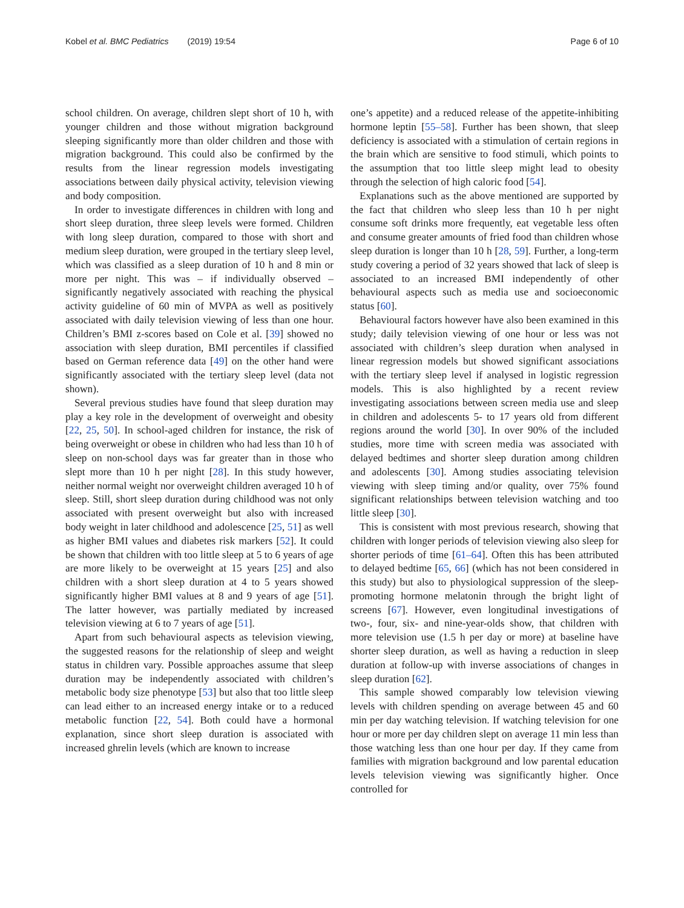Kobel et al. BMC Pediatrics (2019) 19:54 Page 6 of 10
school children. On average, children slept short of 10 h, with younger children and those without migration background sleeping significantly more than older children and those with migration background. This could also be confirmed by the results from the linear regression models investigating associations between daily physical activity, television viewing and body composition.
In order to investigate differences in children with long and short sleep duration, three sleep levels were formed. Children with long sleep duration, compared to those with short and medium sleep duration, were grouped in the tertiary sleep level, which was classified as a sleep duration of 10 h and 8 min or more per night. This was – if individually observed – significantly negatively associated with reaching the physical activity guideline of 60 min of MVPA as well as positively associated with daily television viewing of less than one hour. Children’s BMI z-scores based on Cole et al. [39] showed no association with sleep duration, BMI percentiles if classified based on German reference data [49] on the other hand were significantly associated with the tertiary sleep level (data not shown).
Several previous studies have found that sleep duration may play a key role in the development of overweight and obesity [22, 25, 50]. In school-aged children for instance, the risk of being overweight or obese in children who had less than 10 h of sleep on non-school days was far greater than in those who slept more than 10 h per night [28]. In this study however, neither normal weight nor overweight children averaged 10 h of sleep. Still, short sleep duration during childhood was not only associated with present overweight but also with increased body weight in later childhood and adolescence [25, 51] as well as higher BMI values and diabetes risk markers [52]. It could be shown that children with too little sleep at 5 to 6 years of age are more likely to be overweight at 15 years [25] and also children with a short sleep duration at 4 to 5 years showed significantly higher BMI values at 8 and 9 years of age [51]. The latter however, was partially mediated by increased television viewing at 6 to 7 years of age [51].
Apart from such behavioural aspects as television viewing, the suggested reasons for the relationship of sleep and weight status in children vary. Possible approaches assume that sleep duration may be independently associated with children’s metabolic body size phenotype [53] but also that too little sleep can lead either to an increased energy intake or to a reduced metabolic function [22, 54]. Both could have a hormonal explanation, since short sleep duration is associated with increased ghrelin levels (which are known to increase
one’s appetite) and a reduced release of the appetite-inhibiting hormone leptin [55–58]. Further has been shown, that sleep deficiency is associated with a stimulation of certain regions in the brain which are sensitive to food stimuli, which points to the assumption that too little sleep might lead to obesity through the selection of high caloric food [54].
Explanations such as the above mentioned are supported by the fact that children who sleep less than 10 h per night consume soft drinks more frequently, eat vegetable less often and consume greater amounts of fried food than children whose sleep duration is longer than 10 h [28, 59]. Further, a long-term study covering a period of 32 years showed that lack of sleep is associated to an increased BMI independently of other behavioural aspects such as media use and socioeconomic status [60].
Behavioural factors however have also been examined in this study; daily television viewing of one hour or less was not associated with children’s sleep duration when analysed in linear regression models but showed significant associations with the tertiary sleep level if analysed in logistic regression models. This is also highlighted by a recent review investigating associations between screen media use and sleep in children and adolescents 5- to 17 years old from different regions around the world [30]. In over 90% of the included studies, more time with screen media was associated with delayed bedtimes and shorter sleep duration among children and adolescents [30]. Among studies associating television viewing with sleep timing and/or quality, over 75% found significant relationships between television watching and too little sleep [30].
This is consistent with most previous research, showing that children with longer periods of television viewing also sleep for shorter periods of time [61–64]. Often this has been attributed to delayed bedtime [65, 66] (which has not been considered in this study) but also to physiological suppression of the sleep-promoting hormone melatonin through the bright light of screens [67]. However, even longitudinal investigations of two-, four, six- and nine-year-olds show, that children with more television use (1.5 h per day or more) at baseline have shorter sleep duration, as well as having a reduction in sleep duration at follow-up with inverse associations of changes in sleep duration [62].
This sample showed comparably low television viewing levels with children spending on average between 45 and 60 min per day watching television. If watching television for one hour or more per day children slept on average 11 min less than those watching less than one hour per day. If they came from families with migration background and low parental education levels television viewing was significantly higher. Once controlled for